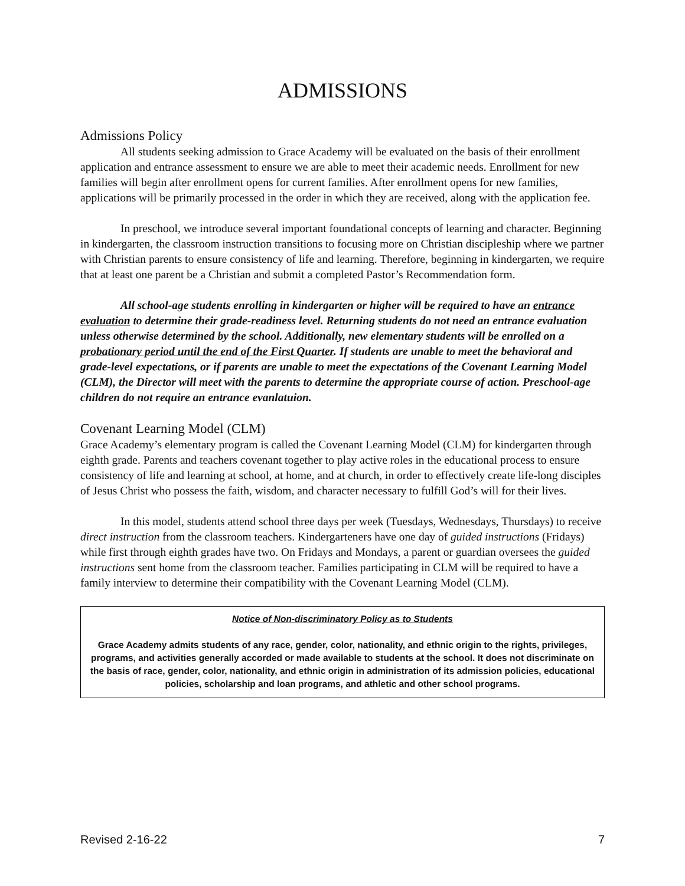ADMISSIONS
Admissions Policy
All students seeking admission to Grace Academy will be evaluated on the basis of their enrollment application and entrance assessment to ensure we are able to meet their academic needs. Enrollment for new families will begin after enrollment opens for current families. After enrollment opens for new families, applications will be primarily processed in the order in which they are received, along with the application fee.
In preschool, we introduce several important foundational concepts of learning and character. Beginning in kindergarten, the classroom instruction transitions to focusing more on Christian discipleship where we partner with Christian parents to ensure consistency of life and learning. Therefore, beginning in kindergarten, we require that at least one parent be a Christian and submit a completed Pastor’s Recommendation form.
All school-age students enrolling in kindergarten or higher will be required to have an entrance evaluation to determine their grade-readiness level. Returning students do not need an entrance evaluation unless otherwise determined by the school. Additionally, new elementary students will be enrolled on a probationary period until the end of the First Quarter. If students are unable to meet the behavioral and grade-level expectations, or if parents are unable to meet the expectations of the Covenant Learning Model (CLM), the Director will meet with the parents to determine the appropriate course of action. Preschool-age children do not require an entrance evanlatuion.
Covenant Learning Model (CLM)
Grace Academy’s elementary program is called the Covenant Learning Model (CLM) for kindergarten through eighth grade. Parents and teachers covenant together to play active roles in the educational process to ensure consistency of life and learning at school, at home, and at church, in order to effectively create life-long disciples of Jesus Christ who possess the faith, wisdom, and character necessary to fulfill God’s will for their lives.
In this model, students attend school three days per week (Tuesdays, Wednesdays, Thursdays) to receive direct instruction from the classroom teachers. Kindergarteners have one day of guided instructions (Fridays) while first through eighth grades have two. On Fridays and Mondays, a parent or guardian oversees the guided instructions sent home from the classroom teacher. Families participating in CLM will be required to have a family interview to determine their compatibility with the Covenant Learning Model (CLM).
Notice of Non-discriminatory Policy as to Students
Grace Academy admits students of any race, gender, color, nationality, and ethnic origin to the rights, privileges, programs, and activities generally accorded or made available to students at the school. It does not discriminate on the basis of race, gender, color, nationality, and ethnic origin in administration of its admission policies, educational policies, scholarship and loan programs, and athletic and other school programs.
Revised 2-16-22 7